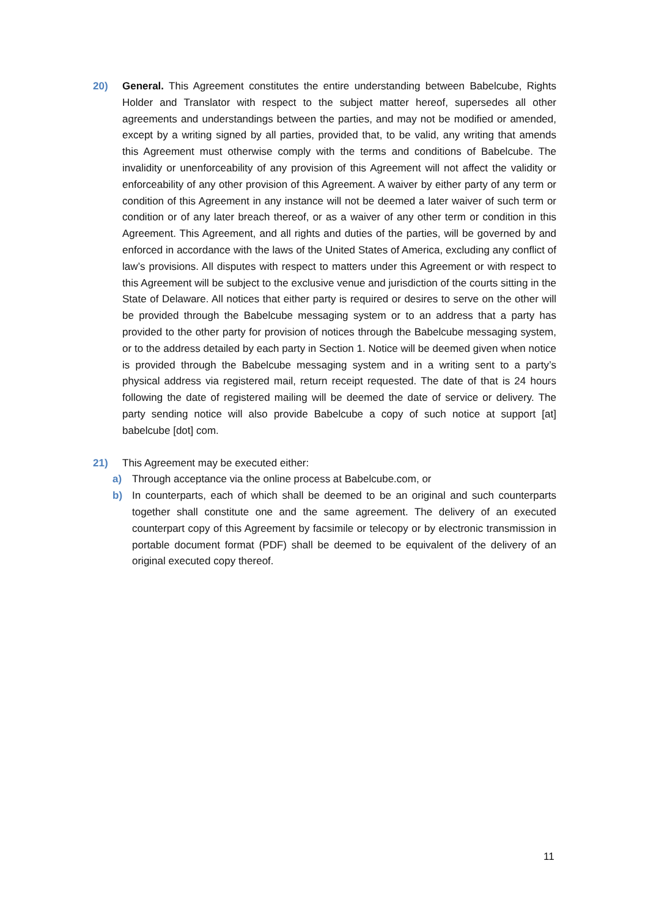20) General. This Agreement constitutes the entire understanding between Babelcube, Rights Holder and Translator with respect to the subject matter hereof, supersedes all other agreements and understandings between the parties, and may not be modified or amended, except by a writing signed by all parties, provided that, to be valid, any writing that amends this Agreement must otherwise comply with the terms and conditions of Babelcube. The invalidity or unenforceability of any provision of this Agreement will not affect the validity or enforceability of any other provision of this Agreement. A waiver by either party of any term or condition of this Agreement in any instance will not be deemed a later waiver of such term or condition or of any later breach thereof, or as a waiver of any other term or condition in this Agreement. This Agreement, and all rights and duties of the parties, will be governed by and enforced in accordance with the laws of the United States of America, excluding any conflict of law’s provisions. All disputes with respect to matters under this Agreement or with respect to this Agreement will be subject to the exclusive venue and jurisdiction of the courts sitting in the State of Delaware. All notices that either party is required or desires to serve on the other will be provided through the Babelcube messaging system or to an address that a party has provided to the other party for provision of notices through the Babelcube messaging system, or to the address detailed by each party in Section 1. Notice will be deemed given when notice is provided through the Babelcube messaging system and in a writing sent to a party’s physical address via registered mail, return receipt requested. The date of that is 24 hours following the date of registered mailing will be deemed the date of service or delivery. The party sending notice will also provide Babelcube a copy of such notice at support [at] babelcube [dot] com.
21) This Agreement may be executed either:
a) Through acceptance via the online process at Babelcube.com, or
b) In counterparts, each of which shall be deemed to be an original and such counterparts together shall constitute one and the same agreement. The delivery of an executed counterpart copy of this Agreement by facsimile or telecopy or by electronic transmission in portable document format (PDF) shall be deemed to be equivalent of the delivery of an original executed copy thereof.
11